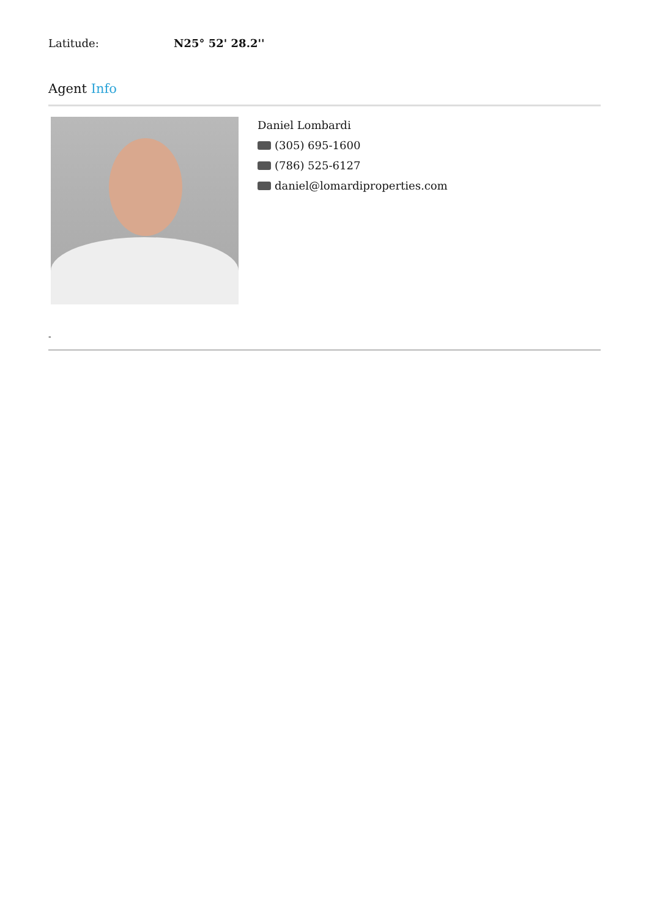Latitude: N25° 52' 28.2''
Agent Info
Daniel Lombardi
(305) 695-1600
(786) 525-6127
daniel@lomardiproperties.com
-